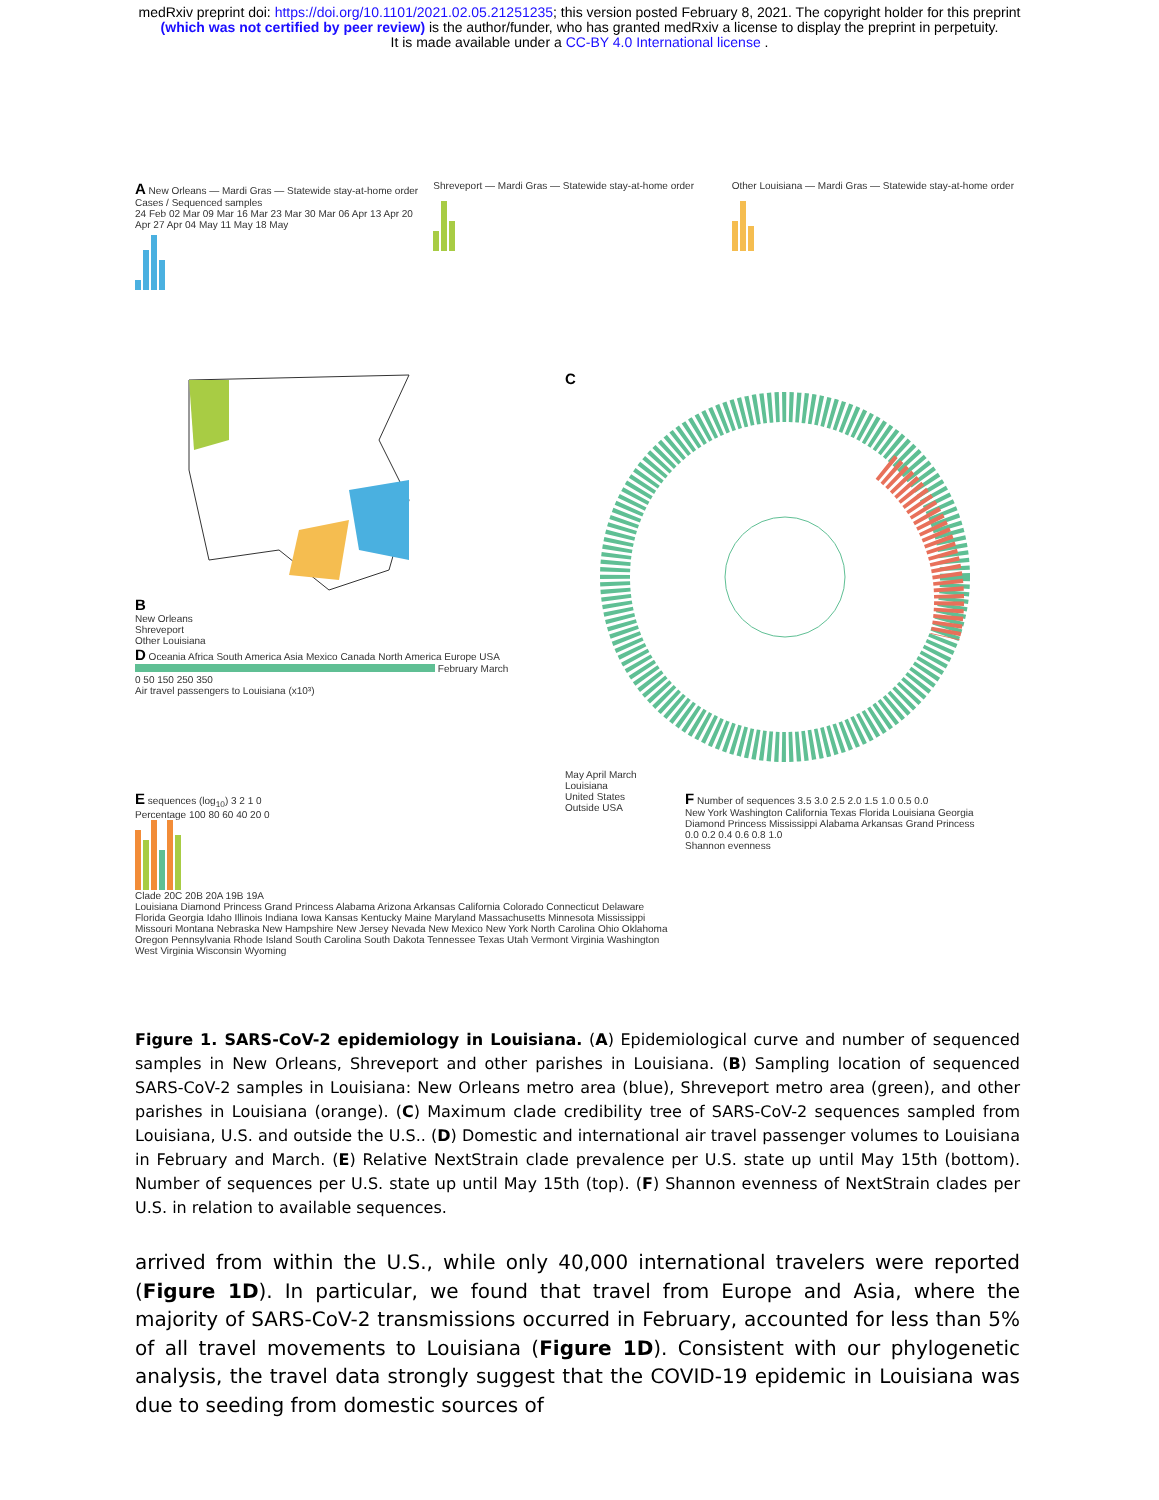medRxiv preprint doi: https://doi.org/10.1101/2021.02.05.21251235; this version posted February 8, 2021. The copyright holder for this preprint
(which was not certified by peer review) is the author/funder, who has granted medRxiv a license to display the preprint in perpetuity.
It is made available under a CC-BY 4.0 International license .
A New Orleans — Mardi Gras — Statewide stay-at-home order
Cases / Sequenced samples
24 Feb 02 Mar 09 Mar 16 Mar 23 Mar 30 Mar 06 Apr 13 Apr 20 Apr 27 Apr 04 May 11 May 18 May
Shreveport — Mardi Gras — Statewide stay-at-home order
Other Louisiana — Mardi Gras — Statewide stay-at-home order
B
New Orleans
Shreveport
Other Louisiana
D Oceania Africa South America Asia Mexico Canada North America Europe USA
February March
0 50 150 250 350
Air travel passengers to Louisiana (x10³)
C
May April March
Louisiana
United States
Outside USA
E sequences (log<sub>10</sub>) 3 2 1 0
Percentage 100 80 60 40 20 0
Clade 20C 20B 20A 19B 19A
Louisiana Diamond Princess Grand Princess Alabama Arizona Arkansas California Colorado Connecticut Delaware Florida Georgia Idaho Illinois Indiana Iowa Kansas Kentucky Maine Maryland Massachusetts Minnesota Mississippi Missouri Montana Nebraska New Hampshire New Jersey Nevada New Mexico New York North Carolina Ohio Oklahoma Oregon Pennsylvania Rhode Island South Carolina South Dakota Tennessee Texas Utah Vermont Virginia Washington West Virginia Wisconsin Wyoming
F Number of sequences 3.5 3.0 2.5 2.0 1.5 1.0 0.5 0.0
New York Washington California Texas Florida Louisiana Georgia Diamond Princess Mississippi Alabama Arkansas Grand Princess
0.0 0.2 0.4 0.6 0.8 1.0
Shannon evenness
Figure 1. SARS-CoV-2 epidemiology in Louisiana. (A) Epidemiological curve and number of sequenced samples in New Orleans, Shreveport and other parishes in Louisiana. (B) Sampling location of sequenced SARS-CoV-2 samples in Louisiana: New Orleans metro area (blue), Shreveport metro area (green), and other parishes in Louisiana (orange). (C) Maximum clade credibility tree of SARS-CoV-2 sequences sampled from Louisiana, U.S. and outside the U.S.. (D) Domestic and international air travel passenger volumes to Louisiana in February and March. (E) Relative NextStrain clade prevalence per U.S. state up until May 15th (bottom). Number of sequences per U.S. state up until May 15th (top). (F) Shannon evenness of NextStrain clades per U.S. in relation to available sequences.
arrived from within the U.S., while only 40,000 international travelers were reported (Figure 1D). In particular, we found that travel from Europe and Asia, where the majority of SARS-CoV-2 transmissions occurred in February, accounted for less than 5% of all travel movements to Louisiana (Figure 1D). Consistent with our phylogenetic analysis, the travel data strongly suggest that the COVID-19 epidemic in Louisiana was due to seeding from domestic sources of